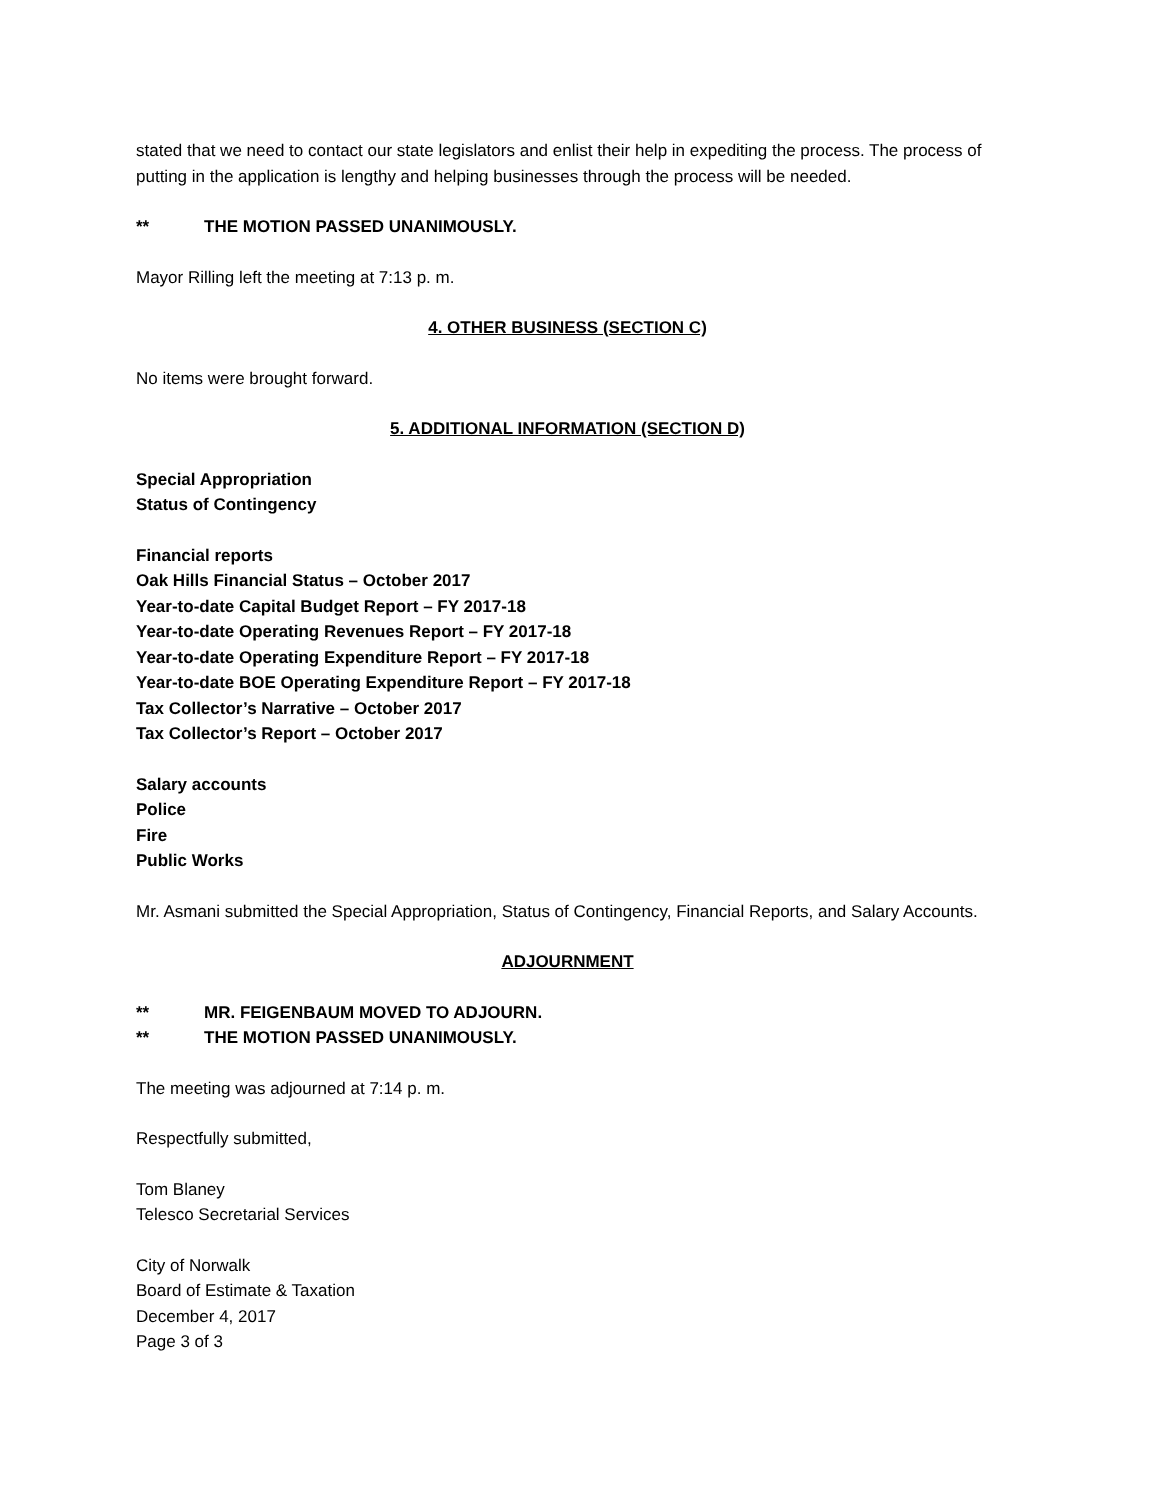stated that we need to contact our state legislators and enlist their help in expediting the process. The process of putting in the application is lengthy and helping businesses through the process will be needed.
** THE MOTION PASSED UNANIMOUSLY.
Mayor Rilling left the meeting at 7:13 p. m.
4. OTHER BUSINESS (SECTION C)
No items were brought forward.
5. ADDITIONAL INFORMATION (SECTION D)
Special Appropriation
Status of Contingency
Financial reports
Oak Hills Financial Status – October 2017
Year-to-date Capital Budget Report – FY 2017-18
Year-to-date Operating Revenues Report – FY 2017-18
Year-to-date Operating Expenditure Report – FY 2017-18
Year-to-date BOE Operating Expenditure Report – FY 2017-18
Tax Collector’s Narrative – October 2017
Tax Collector’s Report – October 2017
Salary accounts
Police
Fire
Public Works
Mr. Asmani submitted the Special Appropriation, Status of Contingency, Financial Reports, and Salary Accounts.
ADJOURNMENT
** MR. FEIGENBAUM MOVED TO ADJOURN.
** THE MOTION PASSED UNANIMOUSLY.
The meeting was adjourned at 7:14 p. m.
Respectfully submitted,
Tom Blaney
Telesco Secretarial Services
City of Norwalk
Board of Estimate & Taxation
December 4, 2017
Page 3 of 3